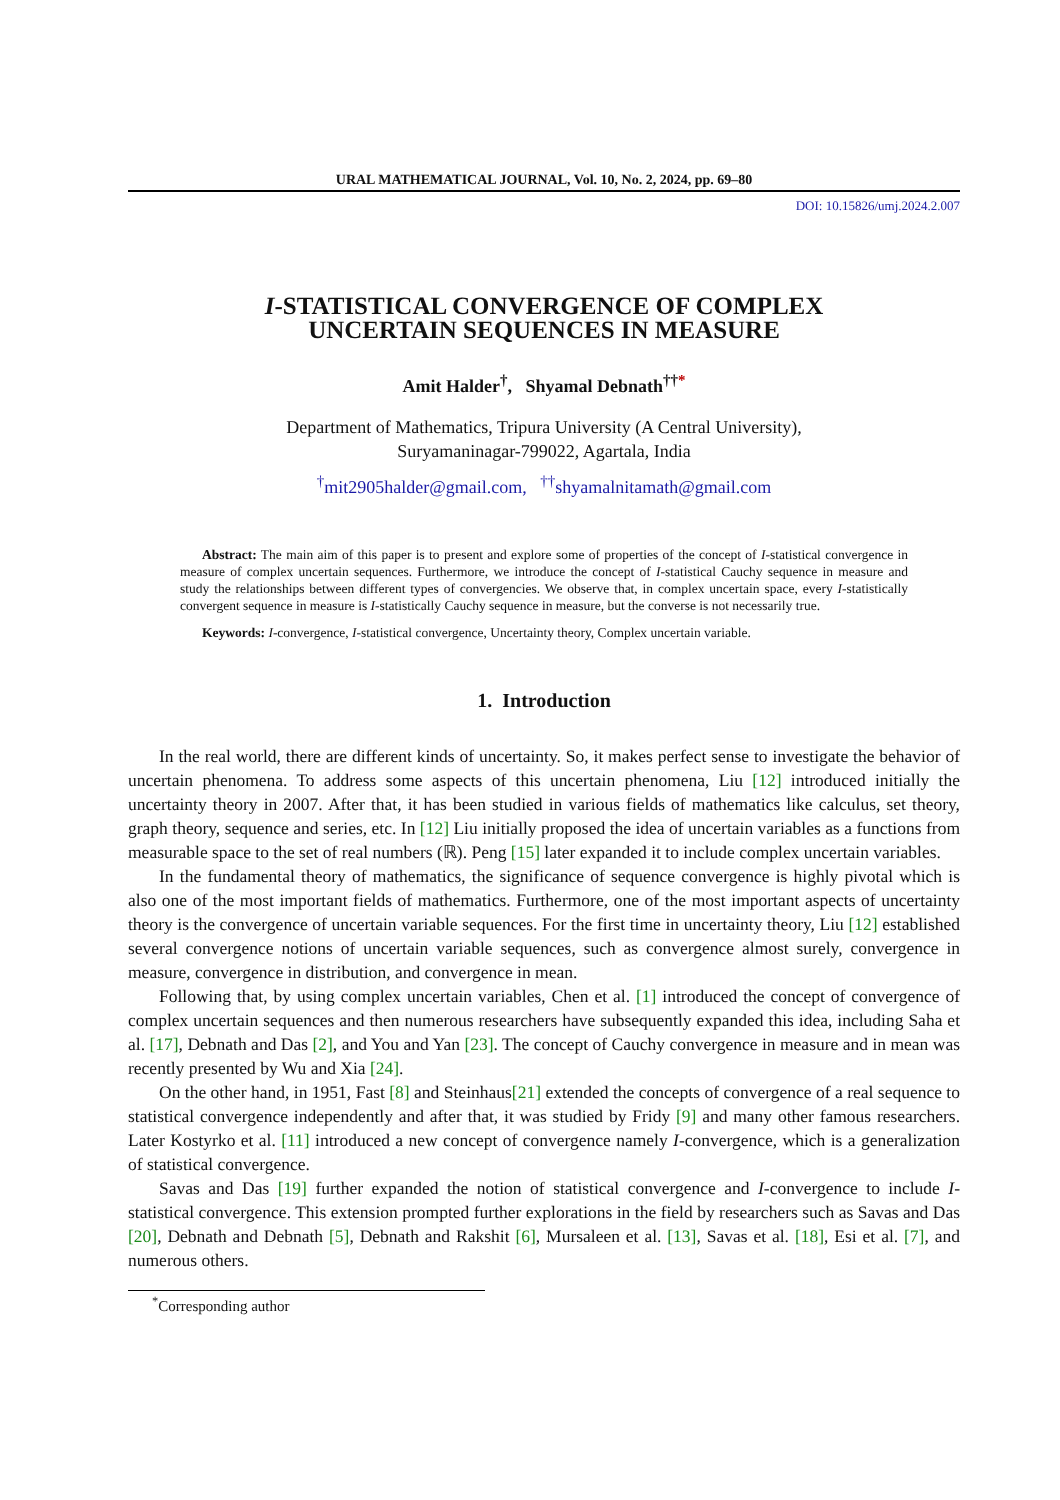URAL MATHEMATICAL JOURNAL, Vol. 10, No. 2, 2024, pp. 69–80
DOI: 10.15826/umj.2024.2.007
I-STATISTICAL CONVERGENCE OF COMPLEX
UNCERTAIN SEQUENCES IN MEASURE
Amit Halder<sup>†</sup>, Shyamal Debnath<sup>††*</sup>
Department of Mathematics, Tripura University (A Central University),
Suryamaninagar-799022, Agartala, India
<sup>†</sup> mit2905halder@gmail.com, <sup>††</sup>shyamalnitamath@gmail.com
Abstract: The main aim of this paper is to present and explore some of properties of the concept of I-statistical convergence in measure of complex uncertain sequences. Furthermore, we introduce the concept of I-statistical Cauchy sequence in measure and study the relationships between different types of convergencies. We observe that, in complex uncertain space, every I-statistically convergent sequence in measure is I-statistically Cauchy sequence in measure, but the converse is not necessarily true.
Keywords: I-convergence, I-statistical convergence, Uncertainty theory, Complex uncertain variable.
1. Introduction
In the real world, there are different kinds of uncertainty. So, it makes perfect sense to investigate the behavior of uncertain phenomena. To address some aspects of this uncertain phenomena, Liu [12] introduced initially the uncertainty theory in 2007. After that, it has been studied in various fields of mathematics like calculus, set theory, graph theory, sequence and series, etc. In [12] Liu initially proposed the idea of uncertain variables as a functions from measurable space to the set of real numbers (ℝ). Peng [15] later expanded it to include complex uncertain variables.
In the fundamental theory of mathematics, the significance of sequence convergence is highly pivotal which is also one of the most important fields of mathematics. Furthermore, one of the most important aspects of uncertainty theory is the convergence of uncertain variable sequences. For the first time in uncertainty theory, Liu [12] established several convergence notions of uncertain variable sequences, such as convergence almost surely, convergence in measure, convergence in distribution, and convergence in mean.
Following that, by using complex uncertain variables, Chen et al. [1] introduced the concept of convergence of complex uncertain sequences and then numerous researchers have subsequently expanded this idea, including Saha et al. [17], Debnath and Das [2], and You and Yan [23]. The concept of Cauchy convergence in measure and in mean was recently presented by Wu and Xia [24].
On the other hand, in 1951, Fast [8] and Steinhaus[21] extended the concepts of convergence of a real sequence to statistical convergence independently and after that, it was studied by Fridy [9] and many other famous researchers. Later Kostyrko et al. [11] introduced a new concept of convergence namely I-convergence, which is a generalization of statistical convergence.
Savas and Das [19] further expanded the notion of statistical convergence and I-convergence to include I-statistical convergence. This extension prompted further explorations in the field by researchers such as Savas and Das [20], Debnath and Debnath [5], Debnath and Rakshit [6], Mursaleen et al. [13], Savas et al. [18], Esi et al. [7], and numerous others.
<sup>*</sup> Corresponding author